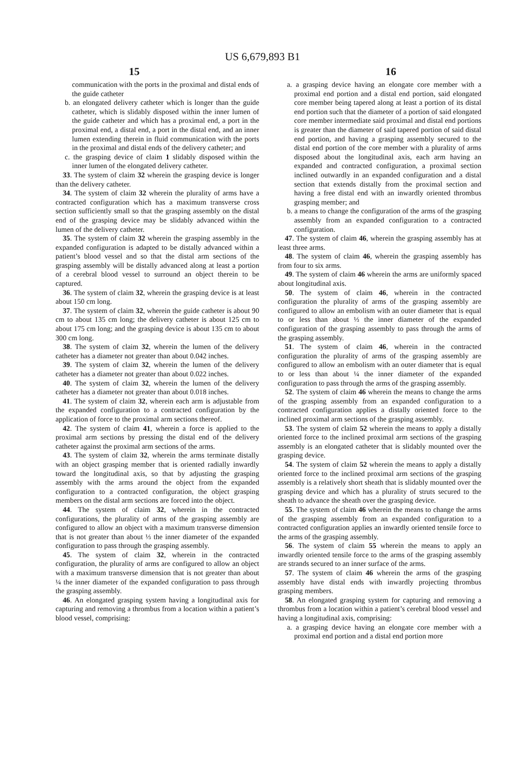US 6,679,893 B1
15 16
communication with the ports in the proximal and distal ends of the guide catheter
b. an elongated delivery catheter which is longer than the guide catheter, which is slidably disposed within the inner lumen of the guide catheter and which has a proximal end, a port in the proximal end, a distal end, a port in the distal end, and an inner lumen extending therein in fluid communication with the ports in the proximal and distal ends of the delivery catheter; and
c. the grasping device of claim 1 slidably disposed within the inner lumen of the elongated delivery catheter.
33. The system of claim 32 wherein the grasping device is longer than the delivery catheter.
34. The system of claim 32 wherein the plurality of arms have a contracted configuration which has a maximum transverse cross section sufficiently small so that the grasping assembly on the distal end of the grasping device may be slidably advanced within the lumen of the delivery catheter.
35. The system of claim 32 wherein the grasping assembly in the expanded configuration is adapted to be distally advanced within a patient’s blood vessel and so that the distal arm sections of the grasping assembly will be distally advanced along at least a portion of a cerebral blood vessel to surround an object therein to be captured.
36. The system of claim 32, wherein the grasping device is at least about 150 cm long.
37. The system of claim 32, wherein the guide catheter is about 90 cm to about 135 cm long; the delivery catheter is about 125 cm to about 175 cm long; and the grasping device is about 135 cm to about 300 cm long.
38. The system of claim 32, wherein the lumen of the delivery catheter has a diameter not greater than about 0.042 inches.
39. The system of claim 32, wherein the lumen of the delivery catheter has a diameter not greater than about 0.022 inches.
40. The system of claim 32, wherein the lumen of the delivery catheter has a diameter not greater than about 0.018 inches.
41. The system of claim 32, wherein each arm is adjustable from the expanded configuration to a contracted configuration by the application of force to the proximal arm sections thereof.
42. The system of claim 41, wherein a force is applied to the proximal arm sections by pressing the distal end of the delivery catheter against the proximal arm sections of the arms.
43. The system of claim 32, wherein the arms terminate distally with an object grasping member that is oriented radially inwardly toward the longitudinal axis, so that by adjusting the grasping assembly with the arms around the object from the expanded configuration to a contracted configuration, the object grasping members on the distal arm sections are forced into the object.
44. The system of claim 32, wherein in the contracted configurations, the plurality of arms of the grasping assembly are configured to allow an object with a maximum transverse dimension that is not greater than about ⅓ the inner diameter of the expanded configuration to pass through the grasping assembly.
45. The system of claim 32, wherein in the contracted configuration, the plurality of arms are configured to allow an object with a maximum transverse dimension that is not greater than about ¼ the inner diameter of the expanded configuration to pass through the grasping assembly.
46. An elongated grasping system having a longitudinal axis for capturing and removing a thrombus from a location within a patient’s blood vessel, comprising:
a. a grasping device having an elongate core member with a proximal end portion and a distal end portion, said elongated core member being tapered along at least a portion of its distal end portion such that the diameter of a portion of said elongated core member intermediate said proximal and distal end portions is greater than the diameter of said tapered portion of said distal end portion, and having a grasping assembly secured to the distal end portion of the core member with a plurality of arms disposed about the longitudinal axis, each arm having an expanded and contracted configuration, a proximal section inclined outwardly in an expanded configuration and a distal section that extends distally from the proximal section and having a free distal end with an inwardly oriented thrombus grasping member; and
b. a means to change the configuration of the arms of the grasping assembly from an expanded configuration to a contracted configuration.
47. The system of claim 46, wherein the grasping assembly has at least three arms.
48. The system of claim 46, wherein the grasping assembly has from four to six arms.
49. The system of claim 46 wherein the arms are uniformly spaced about longitudinal axis.
50. The system of claim 46, wherein in the contracted configuration the plurality of arms of the grasping assembly are configured to allow an embolism with an outer diameter that is equal to or less than about ⅓ the inner diameter of the expanded configuration of the grasping assembly to pass through the arms of the grasping assembly.
51. The system of claim 46, wherein in the contracted configuration the plurality of arms of the grasping assembly are configured to allow an embolism with an outer diameter that is equal to or less than about ¼ the inner diameter of the expanded configuration to pass through the arms of the grasping assembly.
52. The system of claim 46 wherein the means to change the arms of the grasping assembly from an expanded configuration to a contracted configuration applies a distally oriented force to the inclined proximal arm sections of the grasping assembly.
53. The system of claim 52 wherein the means to apply a distally oriented force to the inclined proximal arm sections of the grasping assembly is an elongated catheter that is slidably mounted over the grasping device.
54. The system of claim 52 wherein the means to apply a distally oriented force to the inclined proximal arm sections of the grasping assembly is a relatively short sheath that is slidably mounted over the grasping device and which has a plurality of struts secured to the sheath to advance the sheath over the grasping device.
55. The system of claim 46 wherein the means to change the arms of the grasping assembly from an expanded configuration to a contracted configuration applies an inwardly oriented tensile force to the arms of the grasping assembly.
56. The system of claim 55 wherein the means to apply an inwardly oriented tensile force to the arms of the grasping assembly are strands secured to an inner surface of the arms.
57. The system of claim 46 wherein the arms of the grasping assembly have distal ends with inwardly projecting thrombus grasping members.
58. An elongated grasping system for capturing and removing a thrombus from a location within a patient’s cerebral blood vessel and having a longitudinal axis, comprising:
a. a grasping device having an elongate core member with a proximal end portion and a distal end portion more